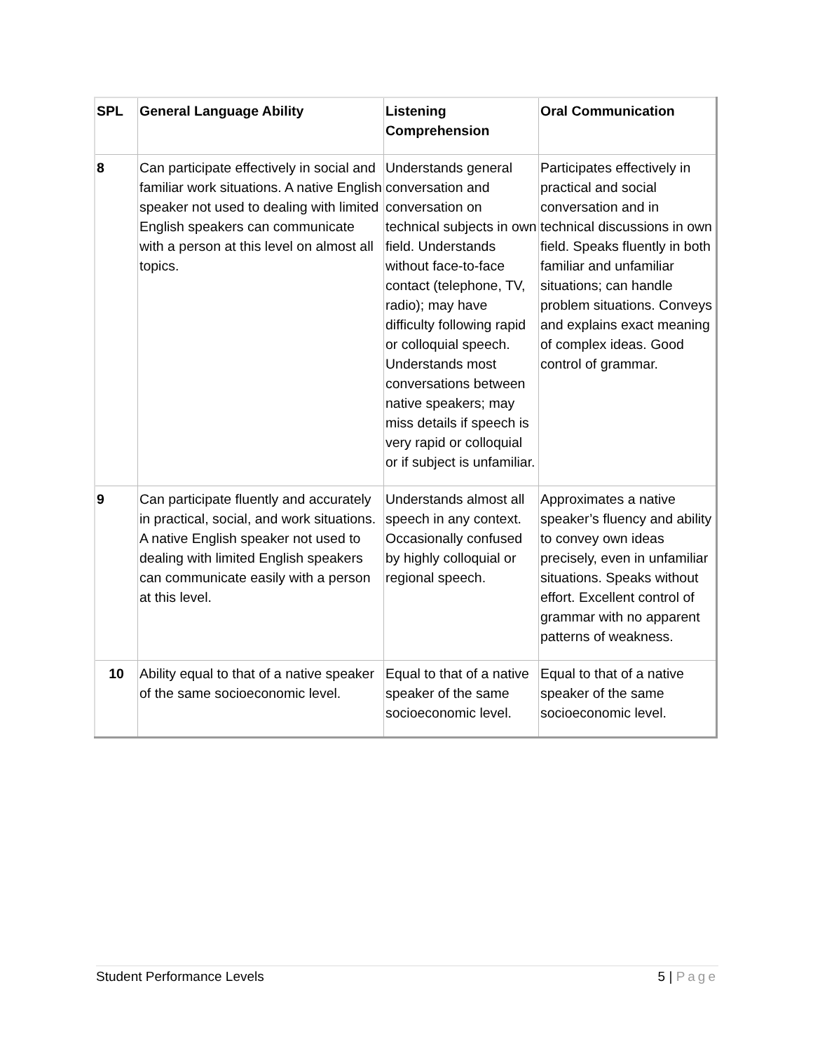| SPL | General Language Ability | Listening Comprehension | Oral Communication |
| --- | --- | --- | --- |
| 8 | Can participate effectively in social and familiar work situations. A native English speaker not used to dealing with limited English speakers can communicate with a person at this level on almost all topics. | Understands general conversation and conversation on technical subjects in own field. Understands without face-to-face contact (telephone, TV, radio); may have difficulty following rapid or colloquial speech. Understands most conversations between native speakers; may miss details if speech is very rapid or colloquial or if subject is unfamiliar. | Participates effectively in practical and social conversation and in technical discussions in own field. Speaks fluently in both familiar and unfamiliar situations; can handle problem situations. Conveys and explains exact meaning of complex ideas. Good control of grammar. |
| 9 | Can participate fluently and accurately in practical, social, and work situations. A native English speaker not used to dealing with limited English speakers can communicate easily with a person at this level. | Understands almost all speech in any context. Occasionally confused by highly colloquial or regional speech. | Approximates a native speaker’s fluency and ability to convey own ideas precisely, even in unfamiliar situations. Speaks without effort. Excellent control of grammar with no apparent patterns of weakness. |
| 10 | Ability equal to that of a native speaker of the same socioeconomic level. | Equal to that of a native speaker of the same socioeconomic level. | Equal to that of a native speaker of the same socioeconomic level. |
Student Performance Levels 5 | Page